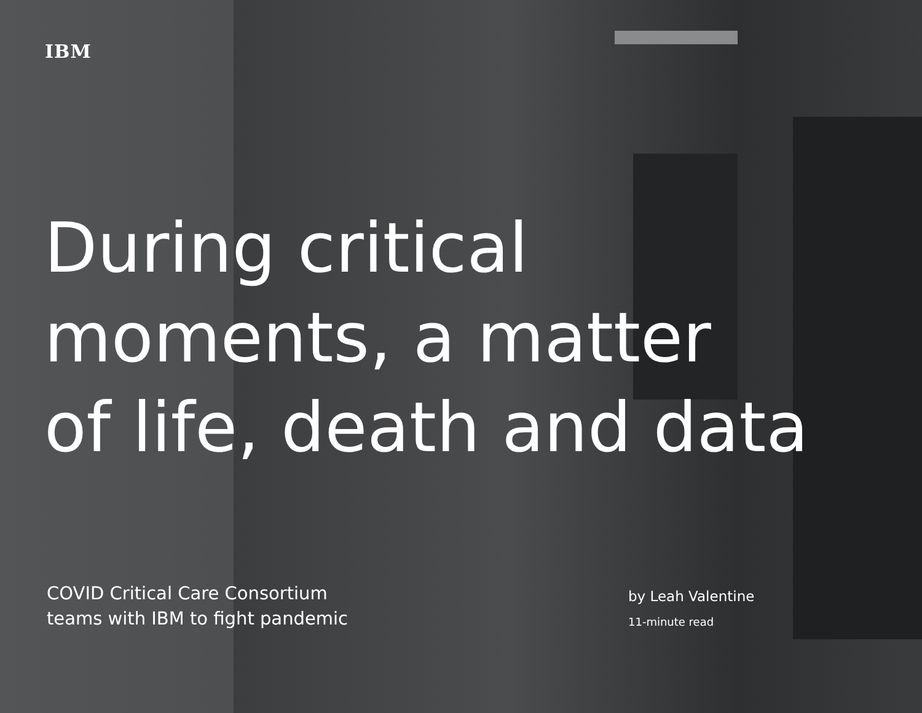IBM
During critical
moments, a matter
of life, death and data
COVID Critical Care Consortium
teams with IBM to fight pandemic
by Leah Valentine
11-minute read